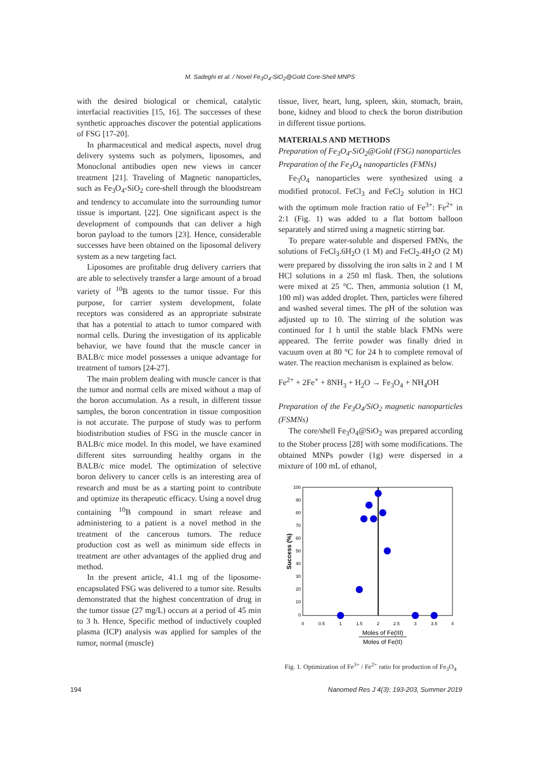M. Sadeghi et al. / Novel Fe<sub>3</sub>O<sub>4</sub>-SiO<sub>2</sub>@Gold Core-Shell MNPS
with the desired biological or chemical, catalytic interfacial reactivities [15, 16]. The successes of these synthetic approaches discover the potential applications of FSG [17-20].
In pharmaceutical and medical aspects, novel drug delivery systems such as polymers, liposomes, and Monoclonal antibodies open new views in cancer treatment [21]. Traveling of Magnetic nanoparticles, such as Fe<sub>3</sub>O<sub>4</sub>-SiO<sub>2</sub> core-shell through the bloodstream and tendency to accumulate into the surrounding tumor tissue is important. [22]. One significant aspect is the development of compounds that can deliver a high boron payload to the tumors [23]. Hence, considerable successes have been obtained on the liposomal delivery system as a new targeting fact.
Liposomes are profitable drug delivery carriers that are able to selectively transfer a large amount of a broad variety of <sup>10</sup>B agents to the tumor tissue. For this purpose, for carrier system development, folate receptors was considered as an appropriate substrate that has a potential to attach to tumor compared with normal cells. During the investigation of its applicable behavior, we have found that the muscle cancer in BALB/c mice model possesses a unique advantage for treatment of tumors [24-27].
The main problem dealing with muscle cancer is that the tumor and normal cells are mixed without a map of the boron accumulation. As a result, in different tissue samples, the boron concentration in tissue composition is not accurate. The purpose of study was to perform biodistribution studies of FSG in the muscle cancer in BALB/c mice model. In this model, we have examined different sites surrounding healthy organs in the BALB/c mice model. The optimization of selective boron delivery to cancer cells is an interesting area of research and must be as a starting point to contribute and optimize its therapeutic efficacy. Using a novel drug containing <sup>10</sup>B compound in smart release and administering to a patient is a novel method in the treatment of the cancerous tumors. The reduce production cost as well as minimum side effects in treatment are other advantages of the applied drug and method.
In the present article, 41.1 mg of the liposome-encapsulated FSG was delivered to a tumor site. Results demonstrated that the highest concentration of drug in the tumor tissue (27 mg/L) occurs at a period of 45 min to 3 h. Hence, Specific method of inductively coupled plasma (ICP) analysis was applied for samples of the tumor, normal (muscle)
tissue, liver, heart, lung, spleen, skin, stomach, brain, bone, kidney and blood to check the boron distribution in different tissue portions.
MATERIALS AND METHODS
Preparation of Fe<sub>3</sub>O<sub>4</sub>-SiO<sub>2</sub>@Gold (FSG) nanoparticles
Preparation of the Fe<sub>3</sub>O<sub>4</sub> nanoparticles (FMNs)
Fe<sub>3</sub>O<sub>4</sub> nanoparticles were synthesized using a modified protocol. FeCl<sub>3</sub> and FeCl<sub>2</sub> solution in HCl with the optimum mole fraction ratio of Fe<sup>3+</sup>: Fe<sup>2+</sup> in 2:1 (Fig. 1) was added to a flat bottom balloon separately and stirred using a magnetic stirring bar.
To prepare water-soluble and dispersed FMNs, the solutions of FeCl<sub>3</sub>.6H<sub>2</sub>O (1 M) and FeCl<sub>2</sub>.4H<sub>2</sub>O (2 M) were prepared by dissolving the iron salts in 2 and 1 M HCl solutions in a 250 ml flask. Then, the solutions were mixed at 25 °C. Then, ammonia solution (1 M, 100 ml) was added droplet. Then, particles were filtered and washed several times. The pH of the solution was adjusted up to 10. The stirring of the solution was continued for 1 h until the stable black FMNs were appeared. The ferrite powder was finally dried in vacuum oven at 80 °C for 24 h to complete removal of water. The reaction mechanism is explained as below.
Fe<sup>2+</sup> + 2Fe<sup>+</sup> + 8NH<sub>3</sub> + H<sub>2</sub>O → Fe<sub>3</sub>O<sub>4</sub> + NH<sub>4</sub>OH
Preparation of the Fe<sub>3</sub>O<sub>4</sub>/SiO<sub>2</sub> magnetic nanoparticles (FSMNs)
The core/shell Fe<sub>3</sub>O<sub>4</sub>@SiO<sub>2</sub> was prepared according to the Stober process [28] with some modifications. The obtained MNPs powder (1g) were dispersed in a mixture of 100 mL of ethanol,
100
90
80
70
60
50
40
30
20
10
0
0
0.5
1
1.5
2
2.5
3
3.5
4
Success (%)
Moles of Fe(III)
Moles of Fe(II)
Fig. 1. Optimization of Fe<sup>3+</sup> / Fe<sup>2+</sup> ratio for production of Fe<sub>3</sub>O<sub>4</sub>
194 Nanomed Res J 4(3): 193-203, Summer 2019